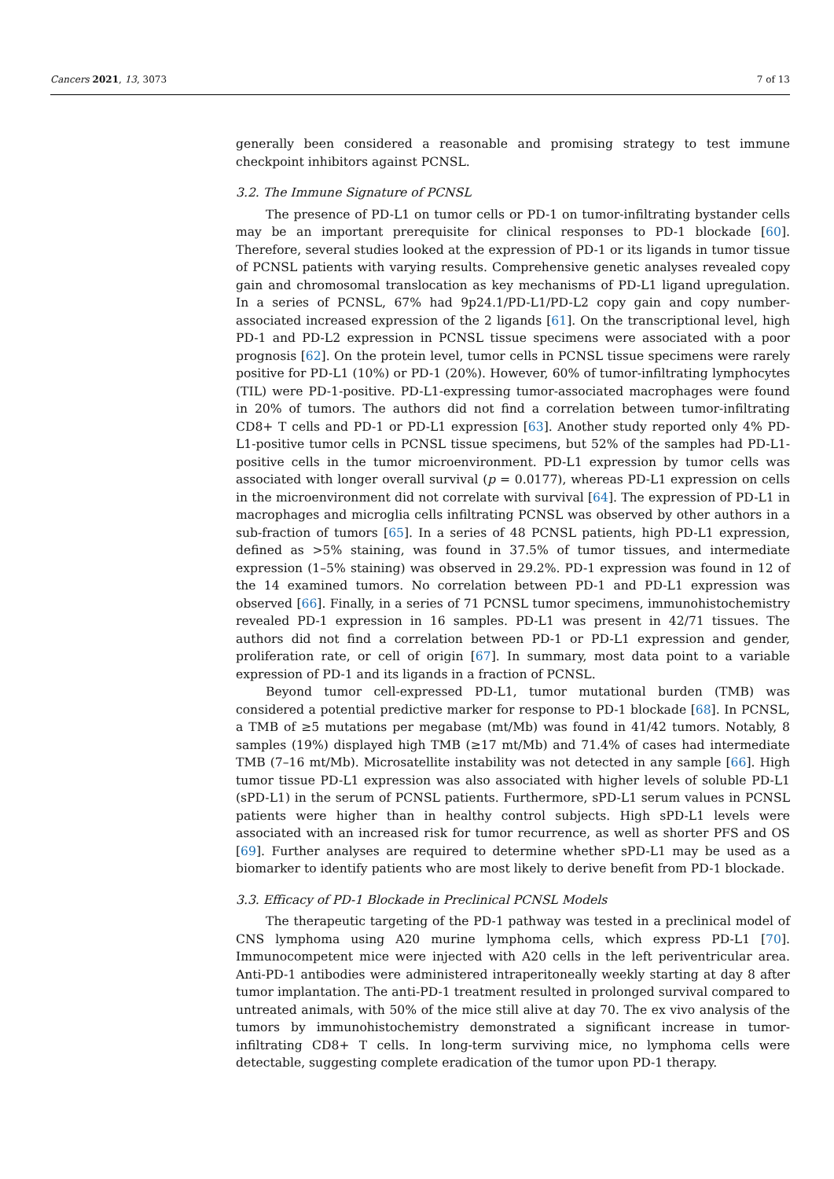Cancers 2021, 13, 3073 7 of 13
generally been considered a reasonable and promising strategy to test immune checkpoint inhibitors against PCNSL.
3.2. The Immune Signature of PCNSL
The presence of PD-L1 on tumor cells or PD-1 on tumor-infiltrating bystander cells may be an important prerequisite for clinical responses to PD-1 blockade [60]. Therefore, several studies looked at the expression of PD-1 or its ligands in tumor tissue of PCNSL patients with varying results. Comprehensive genetic analyses revealed copy gain and chromosomal translocation as key mechanisms of PD-L1 ligand upregulation. In a series of PCNSL, 67% had 9p24.1/PD-L1/PD-L2 copy gain and copy number-associated increased expression of the 2 ligands [61]. On the transcriptional level, high PD-1 and PD-L2 expression in PCNSL tissue specimens were associated with a poor prognosis [62]. On the protein level, tumor cells in PCNSL tissue specimens were rarely positive for PD-L1 (10%) or PD-1 (20%). However, 60% of tumor-infiltrating lymphocytes (TIL) were PD-1-positive. PD-L1-expressing tumor-associated macrophages were found in 20% of tumors. The authors did not find a correlation between tumor-infiltrating CD8+ T cells and PD-1 or PD-L1 expression [63]. Another study reported only 4% PD-L1-positive tumor cells in PCNSL tissue specimens, but 52% of the samples had PD-L1-positive cells in the tumor microenvironment. PD-L1 expression by tumor cells was associated with longer overall survival (p = 0.0177), whereas PD-L1 expression on cells in the microenvironment did not correlate with survival [64]. The expression of PD-L1 in macrophages and microglia cells infiltrating PCNSL was observed by other authors in a sub-fraction of tumors [65]. In a series of 48 PCNSL patients, high PD-L1 expression, defined as >5% staining, was found in 37.5% of tumor tissues, and intermediate expression (1–5% staining) was observed in 29.2%. PD-1 expression was found in 12 of the 14 examined tumors. No correlation between PD-1 and PD-L1 expression was observed [66]. Finally, in a series of 71 PCNSL tumor specimens, immunohistochemistry revealed PD-1 expression in 16 samples. PD-L1 was present in 42/71 tissues. The authors did not find a correlation between PD-1 or PD-L1 expression and gender, proliferation rate, or cell of origin [67]. In summary, most data point to a variable expression of PD-1 and its ligands in a fraction of PCNSL.
Beyond tumor cell-expressed PD-L1, tumor mutational burden (TMB) was considered a potential predictive marker for response to PD-1 blockade [68]. In PCNSL, a TMB of ≥5 mutations per megabase (mt/Mb) was found in 41/42 tumors. Notably, 8 samples (19%) displayed high TMB (≥17 mt/Mb) and 71.4% of cases had intermediate TMB (7–16 mt/Mb). Microsatellite instability was not detected in any sample [66]. High tumor tissue PD-L1 expression was also associated with higher levels of soluble PD-L1 (sPD-L1) in the serum of PCNSL patients. Furthermore, sPD-L1 serum values in PCNSL patients were higher than in healthy control subjects. High sPD-L1 levels were associated with an increased risk for tumor recurrence, as well as shorter PFS and OS [69]. Further analyses are required to determine whether sPD-L1 may be used as a biomarker to identify patients who are most likely to derive benefit from PD-1 blockade.
3.3. Efficacy of PD-1 Blockade in Preclinical PCNSL Models
The therapeutic targeting of the PD-1 pathway was tested in a preclinical model of CNS lymphoma using A20 murine lymphoma cells, which express PD-L1 [70]. Immunocompetent mice were injected with A20 cells in the left periventricular area. Anti-PD-1 antibodies were administered intraperitoneally weekly starting at day 8 after tumor implantation. The anti-PD-1 treatment resulted in prolonged survival compared to untreated animals, with 50% of the mice still alive at day 70. The ex vivo analysis of the tumors by immunohistochemistry demonstrated a significant increase in tumor-infiltrating CD8+ T cells. In long-term surviving mice, no lymphoma cells were detectable, suggesting complete eradication of the tumor upon PD-1 therapy.